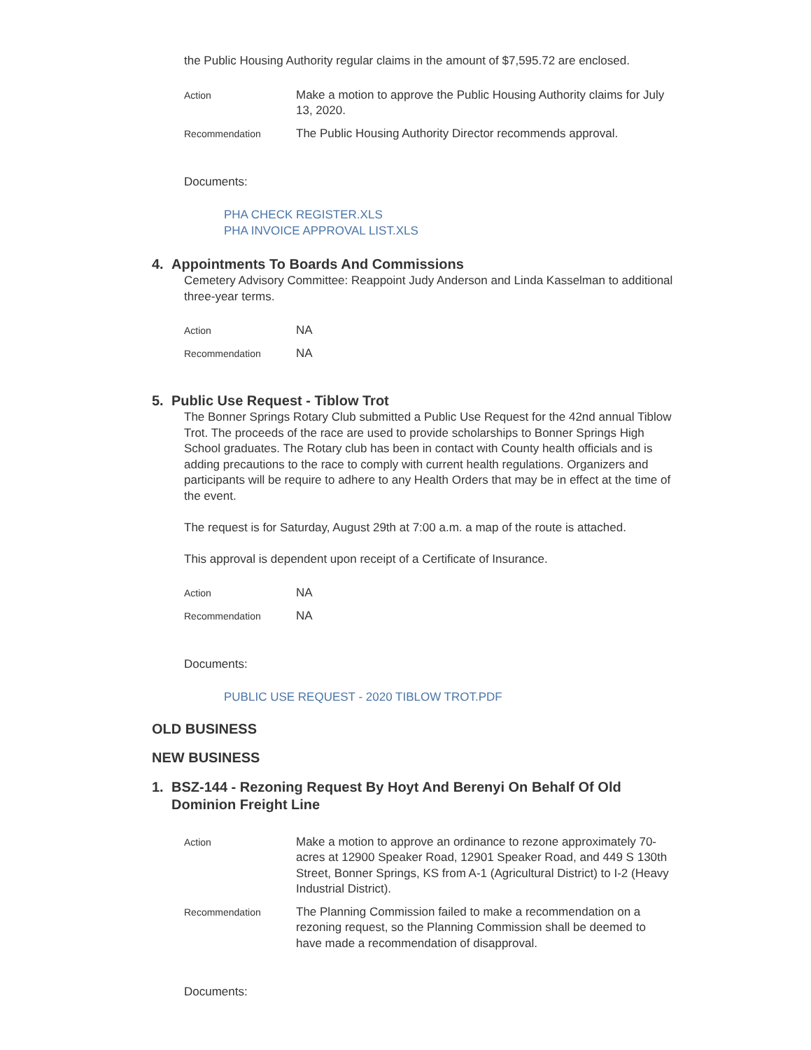the Public Housing Authority regular claims in the amount of $7,595.72 are enclosed.
Action
Make a motion to approve the Public Housing Authority claims for July 13, 2020.
Recommendation
The Public Housing Authority Director recommends approval.
Documents:
PHA CHECK REGISTER.XLS
PHA INVOICE APPROVAL LIST.XLS
4. Appointments To Boards And Commissions
Cemetery Advisory Committee: Reappoint Judy Anderson and Linda Kasselman to additional three-year terms.
Action
NA
Recommendation
NA
5. Public Use Request - Tiblow Trot
The Bonner Springs Rotary Club submitted a Public Use Request for the 42nd annual Tiblow Trot. The proceeds of the race are used to provide scholarships to Bonner Springs High School graduates. The Rotary club has been in contact with County health officials and is adding precautions to the race to comply with current health regulations. Organizers and participants will be require to adhere to any Health Orders that may be in effect at the time of the event.
The request is for Saturday, August 29th at 7:00 a.m. a map of the route is attached.
This approval is dependent upon receipt of a Certificate of Insurance.
Action
NA
Recommendation
NA
Documents:
PUBLIC USE REQUEST - 2020 TIBLOW TROT.PDF
OLD BUSINESS
NEW BUSINESS
1. BSZ-144 - Rezoning Request By Hoyt And Berenyi On Behalf Of Old Dominion Freight Line
Action
Make a motion to approve an ordinance to rezone approximately 70-acres at 12900 Speaker Road, 12901 Speaker Road, and 449 S 130th Street, Bonner Springs, KS from A-1 (Agricultural District) to I-2 (Heavy Industrial District).
Recommendation
The Planning Commission failed to make a recommendation on a rezoning request, so the Planning Commission shall be deemed to have made a recommendation of disapproval.
Documents: